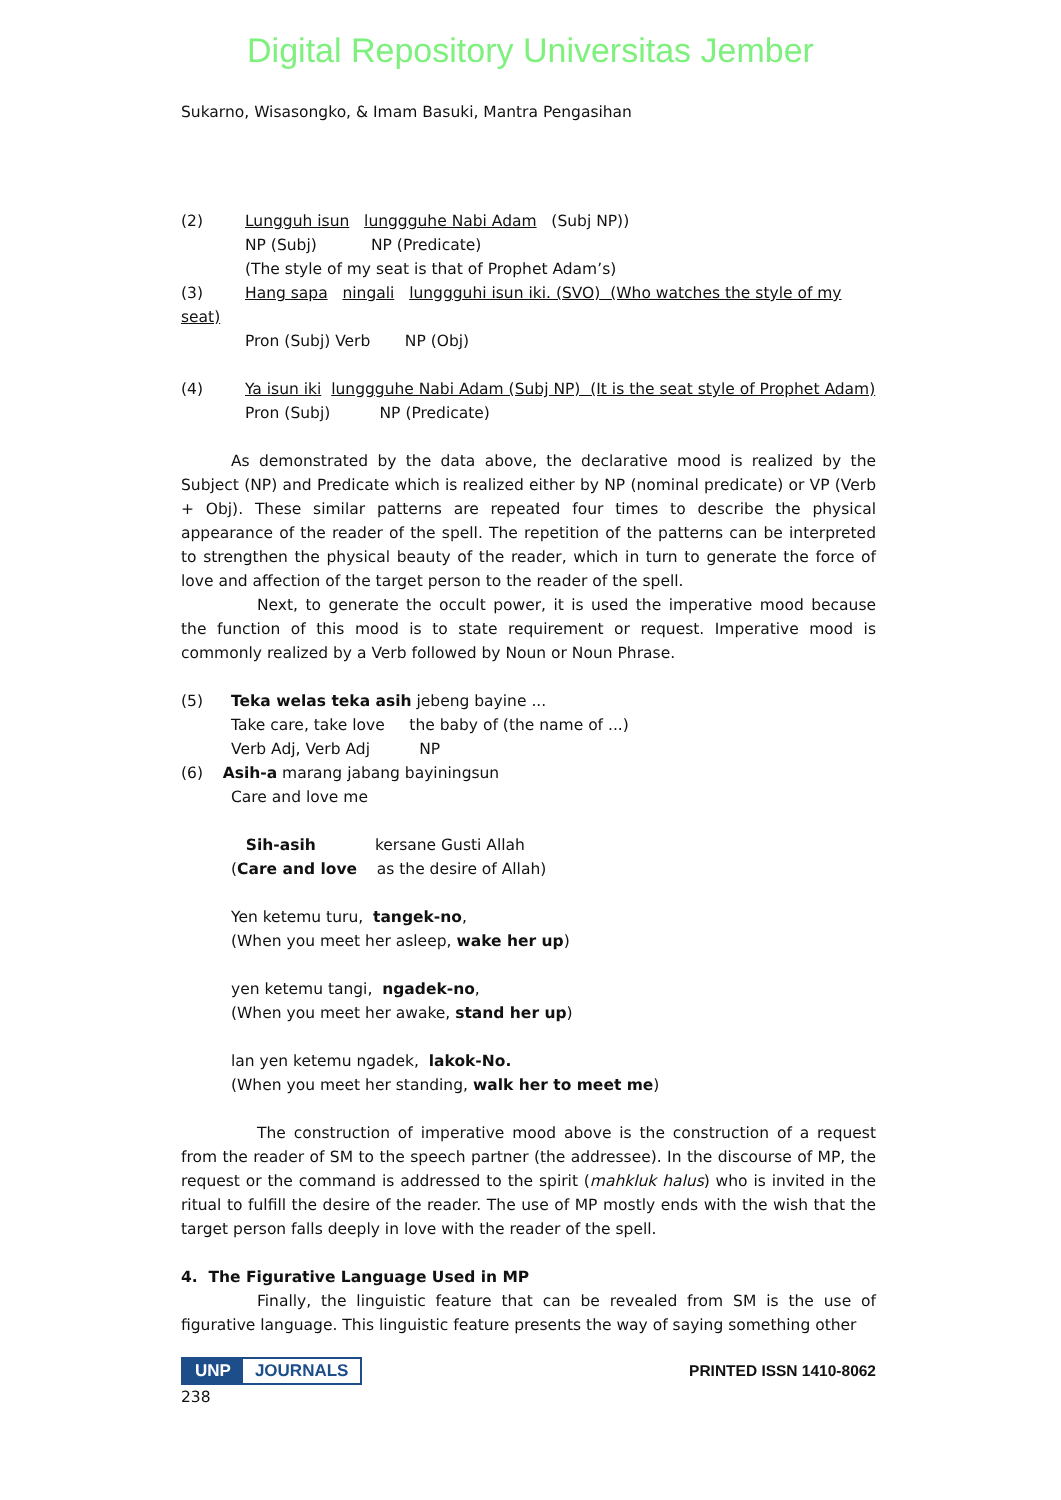Digital Repository Universitas Jember
Sukarno, Wisasongko, & Imam Basuki, Mantra Pengasihan
(2) Lungguh isun lunggguhe Nabi Adam (Subj NP))
NP (Subj) NP (Predicate)
(The style of my seat is that of Prophet Adam’s)
(3) Hang sapa ningali lunggguhi isun iki. (SVO) (Who watches the style of my
seat)
Pron (Subj) Verb NP (Obj)
(4) Ya isun iki lunggguhe Nabi Adam (Subj NP) (It is the seat style of Prophet Adam)
Pron (Subj) NP (Predicate)
As demonstrated by the data above, the declarative mood is realized by the Subject (NP) and Predicate which is realized either by NP (nominal predicate) or VP (Verb + Obj). These similar patterns are repeated four times to describe the physical appearance of the reader of the spell. The repetition of the patterns can be interpreted to strengthen the physical beauty of the reader, which in turn to generate the force of love and affection of the target person to the reader of the spell.
Next, to generate the occult power, it is used the imperative mood because the function of this mood is to state requirement or request. Imperative mood is commonly realized by a Verb followed by Noun or Noun Phrase.
(5) Teka welas teka asih jebeng bayine ...
Take care, take love the baby of (the name of ...)
Verb Adj, Verb Adj NP
(6) Asih-a marang jabang bayiningsun
Care and love me
Sih-asih kersane Gusti Allah
(Care and love as the desire of Allah)
Yen ketemu turu, tangek-no,
(When you meet her asleep, wake her up)
yen ketemu tangi, ngadek-no,
(When you meet her awake, stand her up)
lan yen ketemu ngadek, lakok-No.
(When you meet her standing, walk her to meet me)
The construction of imperative mood above is the construction of a request from the reader of SM to the speech partner (the addressee). In the discourse of MP, the request or the command is addressed to the spirit (mahkluk halus) who is invited in the ritual to fulfill the desire of the reader. The use of MP mostly ends with the wish that the target person falls deeply in love with the reader of the spell.
4. The Figurative Language Used in MP
Finally, the linguistic feature that can be revealed from SM is the use of figurative language. This linguistic feature presents the way of saying something other
UNP JOURNALS PRINTED ISSN 1410-8062
238